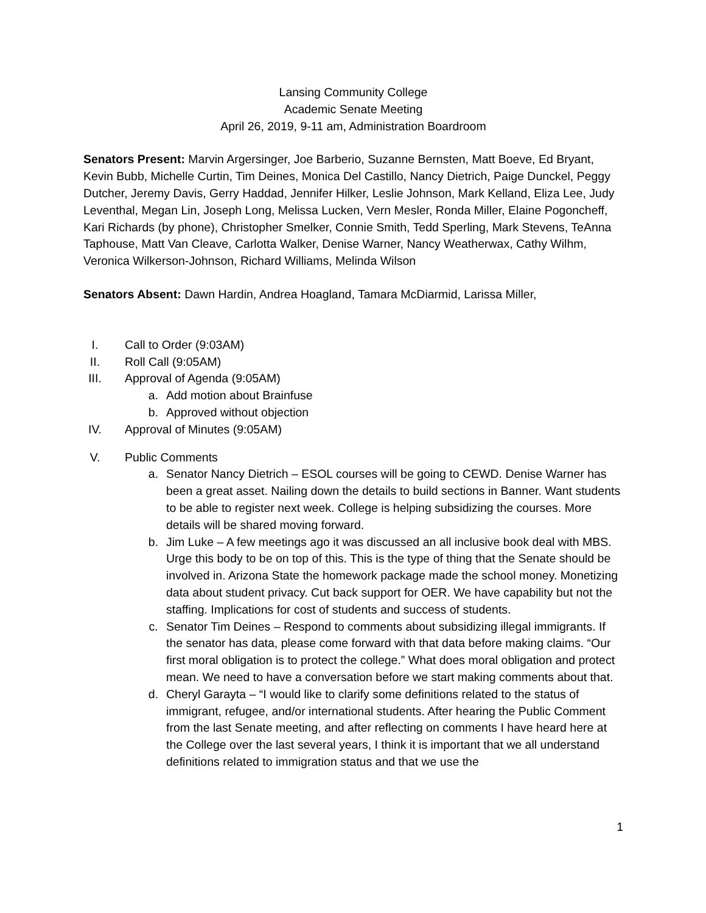Lansing Community College
Academic Senate Meeting
April 26, 2019, 9-11 am, Administration Boardroom
Senators Present: Marvin Argersinger, Joe Barberio, Suzanne Bernsten, Matt Boeve, Ed Bryant, Kevin Bubb, Michelle Curtin, Tim Deines, Monica Del Castillo, Nancy Dietrich, Paige Dunckel, Peggy Dutcher, Jeremy Davis, Gerry Haddad, Jennifer Hilker, Leslie Johnson, Mark Kelland, Eliza Lee, Judy Leventhal, Megan Lin, Joseph Long, Melissa Lucken, Vern Mesler, Ronda Miller, Elaine Pogoncheff, Kari Richards (by phone), Christopher Smelker, Connie Smith, Tedd Sperling, Mark Stevens, TeAnna Taphouse, Matt Van Cleave, Carlotta Walker, Denise Warner, Nancy Weatherwax, Cathy Wilhm, Veronica Wilkerson-Johnson, Richard Williams, Melinda Wilson
Senators Absent: Dawn Hardin, Andrea Hoagland, Tamara McDiarmid, Larissa Miller,
I. Call to Order (9:03AM)
II. Roll Call (9:05AM)
III. Approval of Agenda (9:05AM)
a. Add motion about Brainfuse
b. Approved without objection
IV. Approval of Minutes (9:05AM)
V. Public Comments
a. Senator Nancy Dietrich – ESOL courses will be going to CEWD. Denise Warner has been a great asset. Nailing down the details to build sections in Banner. Want students to be able to register next week. College is helping subsidizing the courses. More details will be shared moving forward.
b. Jim Luke – A few meetings ago it was discussed an all inclusive book deal with MBS. Urge this body to be on top of this. This is the type of thing that the Senate should be involved in. Arizona State the homework package made the school money. Monetizing data about student privacy. Cut back support for OER. We have capability but not the staffing. Implications for cost of students and success of students.
c. Senator Tim Deines – Respond to comments about subsidizing illegal immigrants. If the senator has data, please come forward with that data before making claims. “Our first moral obligation is to protect the college.” What does moral obligation and protect mean. We need to have a conversation before we start making comments about that.
d. Cheryl Garayta – “I would like to clarify some definitions related to the status of immigrant, refugee, and/or international students. After hearing the Public Comment from the last Senate meeting, and after reflecting on comments I have heard here at the College over the last several years, I think it is important that we all understand definitions related to immigration status and that we use the
1